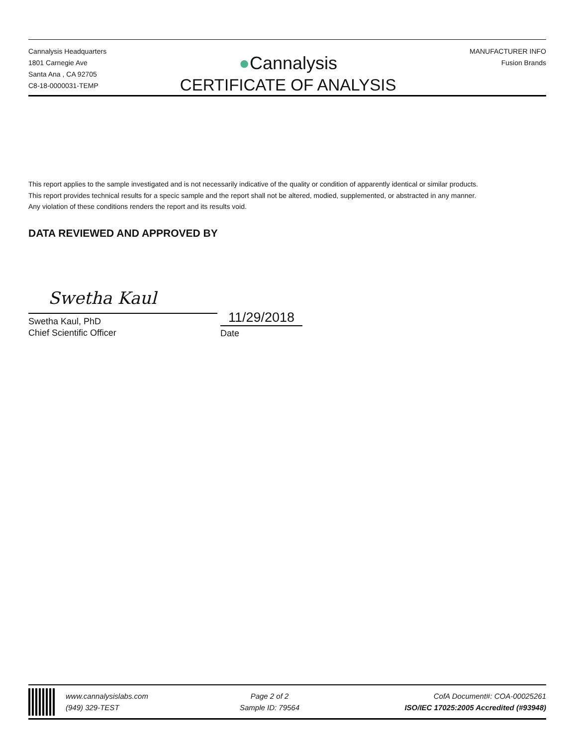Cannalysis Headquarters
1801 Carnegie Ave
Santa Ana , CA 92705
C8-18-0000031-TEMP
●Cannalysis
CERTIFICATE OF ANALYSIS
MANUFACTURER INFO
Fusion Brands
This report applies to the sample investigated and is not necessarily indicative of the quality or condition of apparently identical or similar products.
This report provides technical results for a specic sample and the report shall not be altered, modied, supplemented, or abstracted in any manner.
Any violation of these conditions renders the report and its results void.
DATA REVIEWED AND APPROVED BY
Swetha Kaul
Swetha Kaul, PhD
Chief Scientific Officer
11/29/2018
Date
www.cannalysislabs.com
(949) 329-TEST
Page 2 of 2
Sample ID: 79564
CofA Document#: COA-00025261
ISO/IEC 17025:2005 Accredited (#93948)